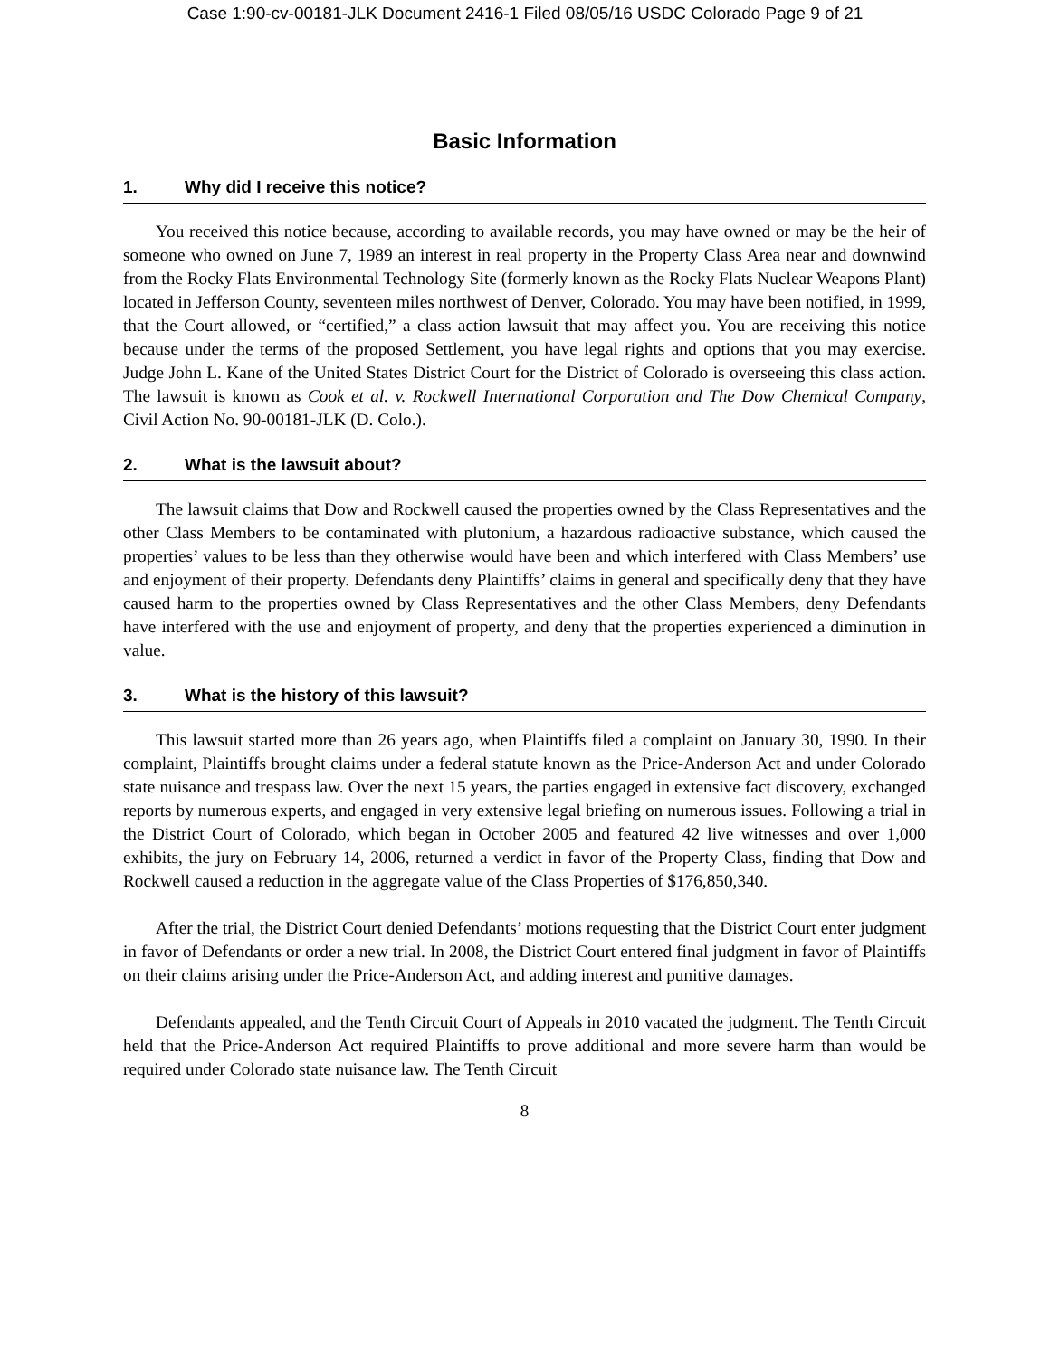Case 1:90-cv-00181-JLK Document 2416-1 Filed 08/05/16 USDC Colorado Page 9 of 21
Basic Information
1. Why did I receive this notice?
You received this notice because, according to available records, you may have owned or may be the heir of someone who owned on June 7, 1989 an interest in real property in the Property Class Area near and downwind from the Rocky Flats Environmental Technology Site (formerly known as the Rocky Flats Nuclear Weapons Plant) located in Jefferson County, seventeen miles northwest of Denver, Colorado. You may have been notified, in 1999, that the Court allowed, or “certified,” a class action lawsuit that may affect you. You are receiving this notice because under the terms of the proposed Settlement, you have legal rights and options that you may exercise. Judge John L. Kane of the United States District Court for the District of Colorado is overseeing this class action. The lawsuit is known as Cook et al. v. Rockwell International Corporation and The Dow Chemical Company, Civil Action No. 90-00181-JLK (D. Colo.).
2. What is the lawsuit about?
The lawsuit claims that Dow and Rockwell caused the properties owned by the Class Representatives and the other Class Members to be contaminated with plutonium, a hazardous radioactive substance, which caused the properties’ values to be less than they otherwise would have been and which interfered with Class Members’ use and enjoyment of their property. Defendants deny Plaintiffs’ claims in general and specifically deny that they have caused harm to the properties owned by Class Representatives and the other Class Members, deny Defendants have interfered with the use and enjoyment of property, and deny that the properties experienced a diminution in value.
3. What is the history of this lawsuit?
This lawsuit started more than 26 years ago, when Plaintiffs filed a complaint on January 30, 1990. In their complaint, Plaintiffs brought claims under a federal statute known as the Price-Anderson Act and under Colorado state nuisance and trespass law. Over the next 15 years, the parties engaged in extensive fact discovery, exchanged reports by numerous experts, and engaged in very extensive legal briefing on numerous issues. Following a trial in the District Court of Colorado, which began in October 2005 and featured 42 live witnesses and over 1,000 exhibits, the jury on February 14, 2006, returned a verdict in favor of the Property Class, finding that Dow and Rockwell caused a reduction in the aggregate value of the Class Properties of $176,850,340.
After the trial, the District Court denied Defendants’ motions requesting that the District Court enter judgment in favor of Defendants or order a new trial. In 2008, the District Court entered final judgment in favor of Plaintiffs on their claims arising under the Price-Anderson Act, and adding interest and punitive damages.
Defendants appealed, and the Tenth Circuit Court of Appeals in 2010 vacated the judgment. The Tenth Circuit held that the Price-Anderson Act required Plaintiffs to prove additional and more severe harm than would be required under Colorado state nuisance law. The Tenth Circuit
8